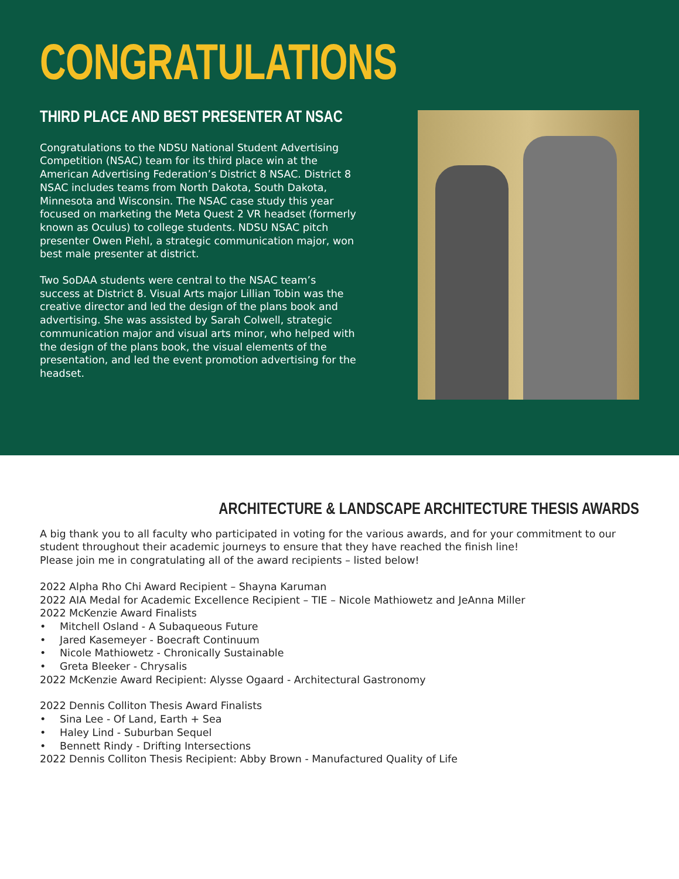CONGRATULATIONS
THIRD PLACE AND BEST PRESENTER AT NSAC
Congratulations to the NDSU National Student Advertising Competition (NSAC) team for its third place win at the American Advertising Federation’s District 8 NSAC. District 8 NSAC includes teams from North Dakota, South Dakota, Minnesota and Wisconsin. The NSAC case study this year focused on marketing the Meta Quest 2 VR headset (formerly known as Oculus) to college students. NDSU NSAC pitch presenter Owen Piehl, a strategic communication major, won best male presenter at district.
Two SoDAA students were central to the NSAC team’s success at District 8. Visual Arts major Lillian Tobin was the creative director and led the design of the plans book and advertising. She was assisted by Sarah Colwell, strategic communication major and visual arts minor, who helped with the design of the plans book, the visual elements of the presentation, and led the event promotion advertising for the headset.
ARCHITECTURE & LANDSCAPE ARCHITECTURE THESIS AWARDS
A big thank you to all faculty who participated in voting for the various awards, and for your commitment to our student throughout their academic journeys to ensure that they have reached the finish line!
Please join me in congratulating all of the award recipients – listed below!
2022 Alpha Rho Chi Award Recipient – Shayna Karuman
2022 AIA Medal for Academic Excellence Recipient – TIE – Nicole Mathiowetz and JeAnna Miller
2022 McKenzie Award Finalists
• Mitchell Osland - A Subaqueous Future
• Jared Kasemeyer - Boecraft Continuum
• Nicole Mathiowetz - Chronically Sustainable
• Greta Bleeker - Chrysalis
2022 McKenzie Award Recipient: Alysse Ogaard - Architectural Gastronomy
2022 Dennis Colliton Thesis Award Finalists
• Sina Lee - Of Land, Earth + Sea
• Haley Lind - Suburban Sequel
• Bennett Rindy - Drifting Intersections
2022 Dennis Colliton Thesis Recipient: Abby Brown - Manufactured Quality of Life